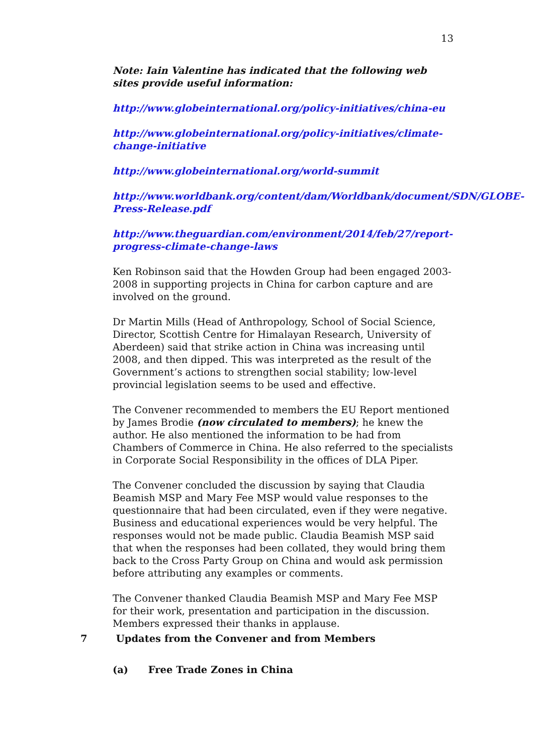13
Note: Iain Valentine has indicated that the following web sites provide useful information:
http://www.globeinternational.org/policy-initiatives/china-eu
http://www.globeinternational.org/policy-initiatives/climate-change-initiative
http://www.globeinternational.org/world-summit
http://www.worldbank.org/content/dam/Worldbank/document/SDN/GLOBE-Press-Release.pdf
http://www.theguardian.com/environment/2014/feb/27/report-progress-climate-change-laws
Ken Robinson said that the Howden Group had been engaged 2003-2008 in supporting projects in China for carbon capture and are involved on the ground.
Dr Martin Mills (Head of Anthropology, School of Social Science, Director, Scottish Centre for Himalayan Research, University of Aberdeen) said that strike action in China was increasing until 2008, and then dipped. This was interpreted as the result of the Government’s actions to strengthen social stability; low-level provincial legislation seems to be used and effective.
The Convener recommended to members the EU Report mentioned by James Brodie (now circulated to members); he knew the author. He also mentioned the information to be had from Chambers of Commerce in China. He also referred to the specialists in Corporate Social Responsibility in the offices of DLA Piper.
The Convener concluded the discussion by saying that Claudia Beamish MSP and Mary Fee MSP would value responses to the questionnaire that had been circulated, even if they were negative. Business and educational experiences would be very helpful. The responses would not be made public. Claudia Beamish MSP said that when the responses had been collated, they would bring them back to the Cross Party Group on China and would ask permission before attributing any examples or comments.
The Convener thanked Claudia Beamish MSP and Mary Fee MSP for their work, presentation and participation in the discussion. Members expressed their thanks in applause.
7 Updates from the Convener and from Members
(a) Free Trade Zones in China